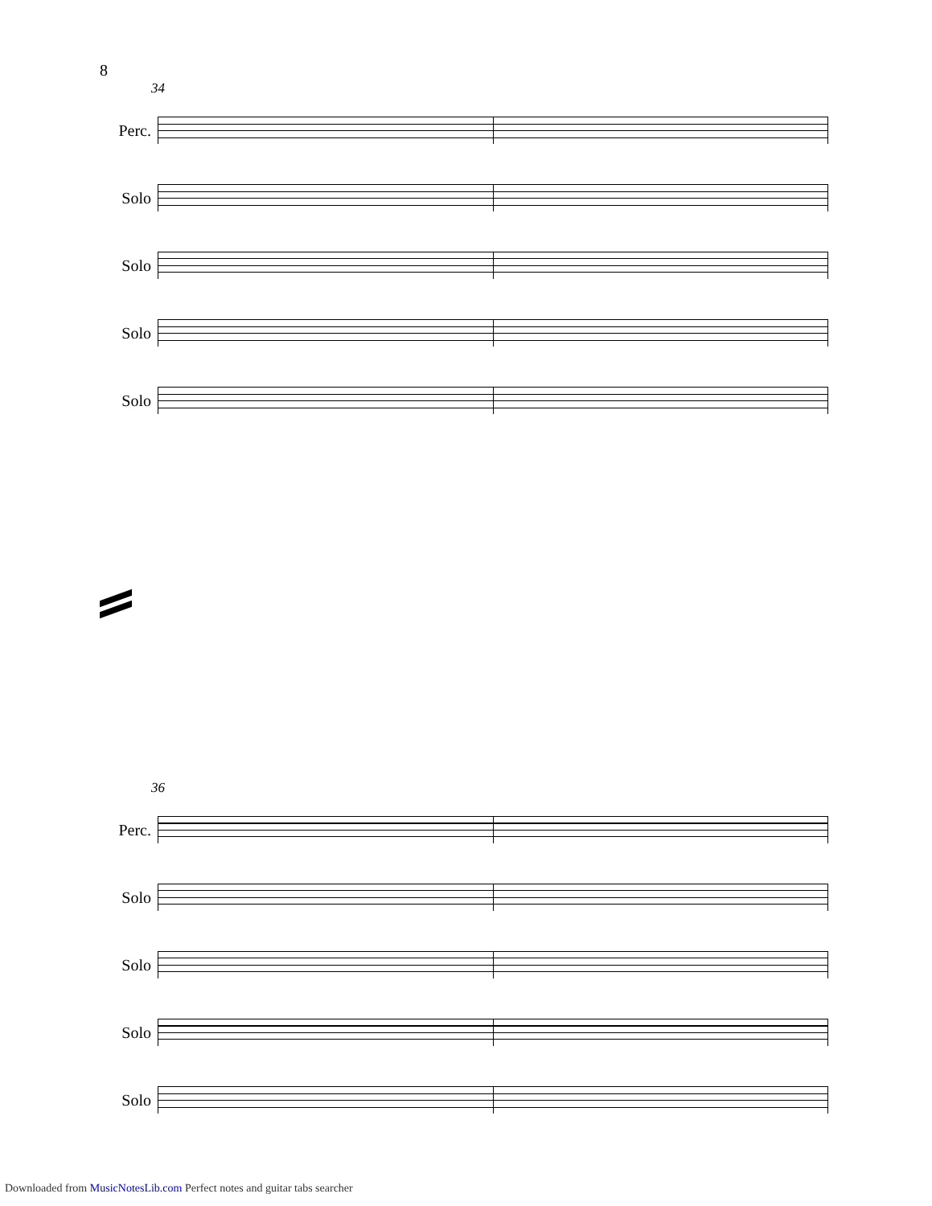8
34
Perc.
Solo
Solo
Solo
Solo
36
Perc.
Solo
Solo
Solo
Solo
Downloaded from MusicNotesLib.com Perfect notes and guitar tabs searcher